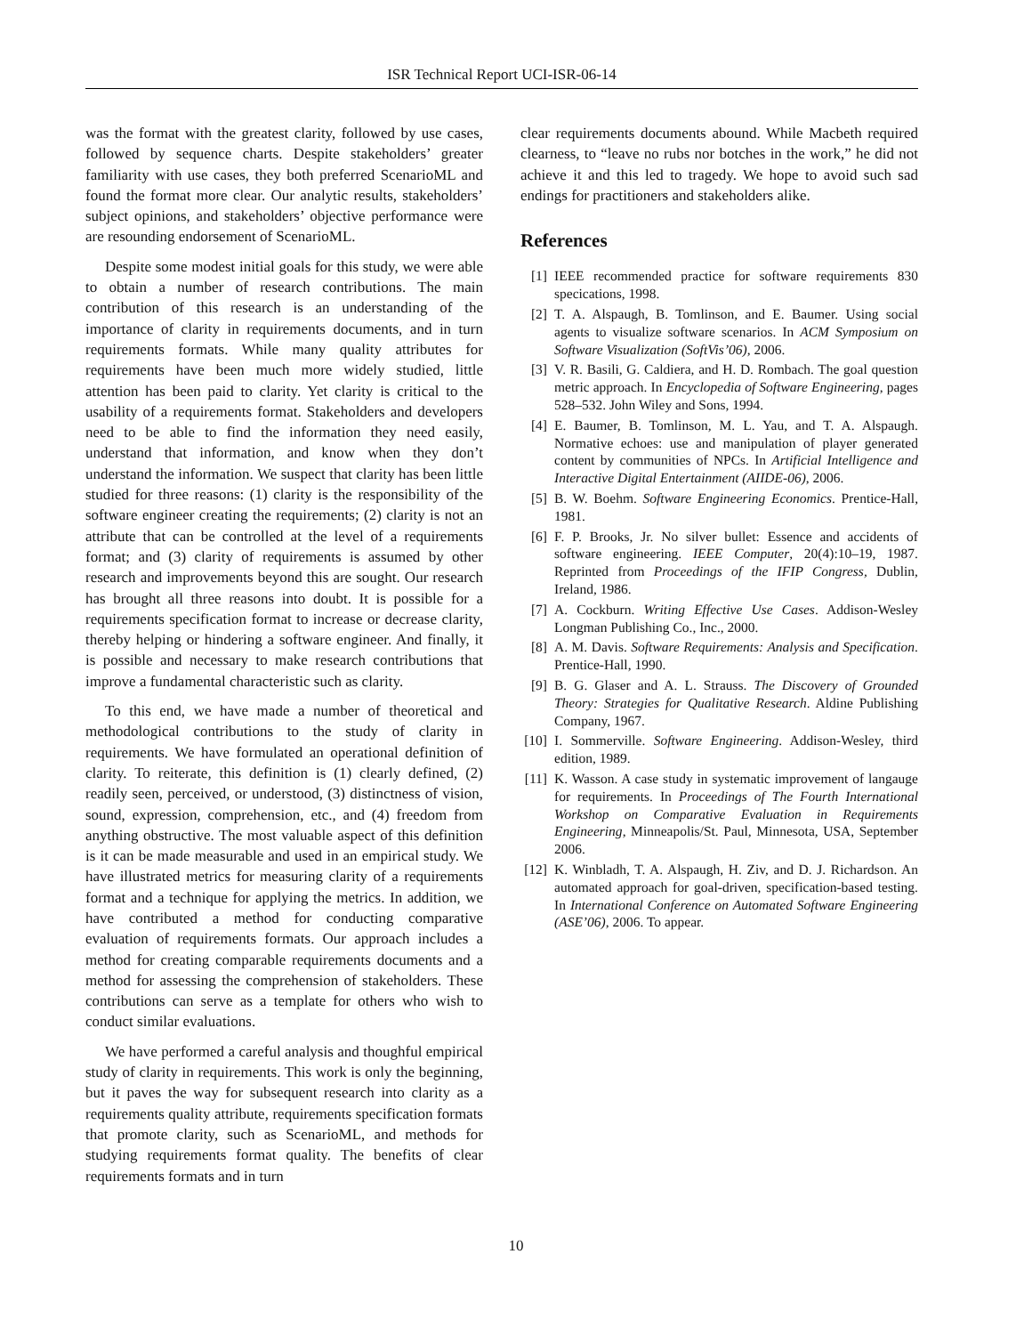ISR Technical Report UCI-ISR-06-14
was the format with the greatest clarity, followed by use cases, followed by sequence charts. Despite stakeholders’ greater familiarity with use cases, they both preferred ScenarioML and found the format more clear. Our analytic results, stakeholders’ subject opinions, and stakeholders’ objective performance were are resounding endorsement of ScenarioML.
Despite some modest initial goals for this study, we were able to obtain a number of research contributions. The main contribution of this research is an understanding of the importance of clarity in requirements documents, and in turn requirements formats. While many quality attributes for requirements have been much more widely studied, little attention has been paid to clarity. Yet clarity is critical to the usability of a requirements format. Stakeholders and developers need to be able to find the information they need easily, understand that information, and know when they don’t understand the information. We suspect that clarity has been little studied for three reasons: (1) clarity is the responsibility of the software engineer creating the requirements; (2) clarity is not an attribute that can be controlled at the level of a requirements format; and (3) clarity of requirements is assumed by other research and improvements beyond this are sought. Our research has brought all three reasons into doubt. It is possible for a requirements specification format to increase or decrease clarity, thereby helping or hindering a software engineer. And finally, it is possible and necessary to make research contributions that improve a fundamental characteristic such as clarity.
To this end, we have made a number of theoretical and methodological contributions to the study of clarity in requirements. We have formulated an operational definition of clarity. To reiterate, this definition is (1) clearly defined, (2) readily seen, perceived, or understood, (3) distinctness of vision, sound, expression, comprehension, etc., and (4) freedom from anything obstructive. The most valuable aspect of this definition is it can be made measurable and used in an empirical study. We have illustrated metrics for measuring clarity of a requirements format and a technique for applying the metrics. In addition, we have contributed a method for conducting comparative evaluation of requirements formats. Our approach includes a method for creating comparable requirements documents and a method for assessing the comprehension of stakeholders. These contributions can serve as a template for others who wish to conduct similar evaluations.
We have performed a careful analysis and thoughful empirical study of clarity in requirements. This work is only the beginning, but it paves the way for subsequent research into clarity as a requirements quality attribute, requirements specification formats that promote clarity, such as ScenarioML, and methods for studying requirements format quality. The benefits of clear requirements formats and in turn
clear requirements documents abound. While Macbeth required clearness, to “leave no rubs nor botches in the work,” he did not achieve it and this led to tragedy. We hope to avoid such sad endings for practitioners and stakeholders alike.
References
[1] IEEE recommended practice for software requirements 830 specications, 1998.
[2] T. A. Alspaugh, B. Tomlinson, and E. Baumer. Using social agents to visualize software scenarios. In ACM Symposium on Software Visualization (SoftVis’06), 2006.
[3] V. R. Basili, G. Caldiera, and H. D. Rombach. The goal question metric approach. In Encyclopedia of Software Engineering, pages 528–532. John Wiley and Sons, 1994.
[4] E. Baumer, B. Tomlinson, M. L. Yau, and T. A. Alspaugh. Normative echoes: use and manipulation of player generated content by communities of NPCs. In Artificial Intelligence and Interactive Digital Entertainment (AIIDE-06), 2006.
[5] B. W. Boehm. Software Engineering Economics. Prentice-Hall, 1981.
[6] F. P. Brooks, Jr. No silver bullet: Essence and accidents of software engineering. IEEE Computer, 20(4):10–19, 1987. Reprinted from Proceedings of the IFIP Congress, Dublin, Ireland, 1986.
[7] A. Cockburn. Writing Effective Use Cases. Addison-Wesley Longman Publishing Co., Inc., 2000.
[8] A. M. Davis. Software Requirements: Analysis and Specification. Prentice-Hall, 1990.
[9] B. G. Glaser and A. L. Strauss. The Discovery of Grounded Theory: Strategies for Qualitative Research. Aldine Publishing Company, 1967.
[10] I. Sommerville. Software Engineering. Addison-Wesley, third edition, 1989.
[11] K. Wasson. A case study in systematic improvement of langauge for requirements. In Proceedings of The Fourth International Workshop on Comparative Evaluation in Requirements Engineering, Minneapolis/St. Paul, Minnesota, USA, September 2006.
[12] K. Winbladh, T. A. Alspaugh, H. Ziv, and D. J. Richardson. An automated approach for goal-driven, specification-based testing. In International Conference on Automated Software Engineering (ASE’06), 2006. To appear.
10